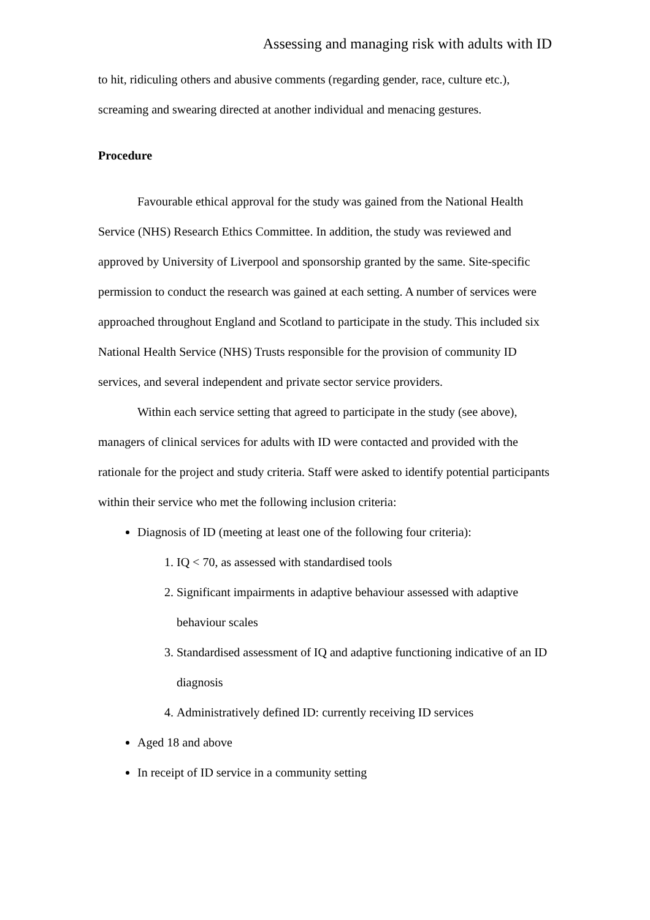Assessing and managing risk with adults with ID
to hit, ridiculing others and abusive comments (regarding gender, race, culture etc.), screaming and swearing directed at another individual and menacing gestures.
Procedure
Favourable ethical approval for the study was gained from the National Health Service (NHS) Research Ethics Committee. In addition, the study was reviewed and approved by University of Liverpool and sponsorship granted by the same. Site-specific permission to conduct the research was gained at each setting. A number of services were approached throughout England and Scotland to participate in the study. This included six National Health Service (NHS) Trusts responsible for the provision of community ID services, and several independent and private sector service providers.
Within each service setting that agreed to participate in the study (see above), managers of clinical services for adults with ID were contacted and provided with the rationale for the project and study criteria. Staff were asked to identify potential participants within their service who met the following inclusion criteria:
Diagnosis of ID (meeting at least one of the following four criteria):
1. IQ < 70, as assessed with standardised tools
2. Significant impairments in adaptive behaviour assessed with adaptive behaviour scales
3. Standardised assessment of IQ and adaptive functioning indicative of an ID diagnosis
4. Administratively defined ID: currently receiving ID services
Aged 18 and above
In receipt of ID service in a community setting